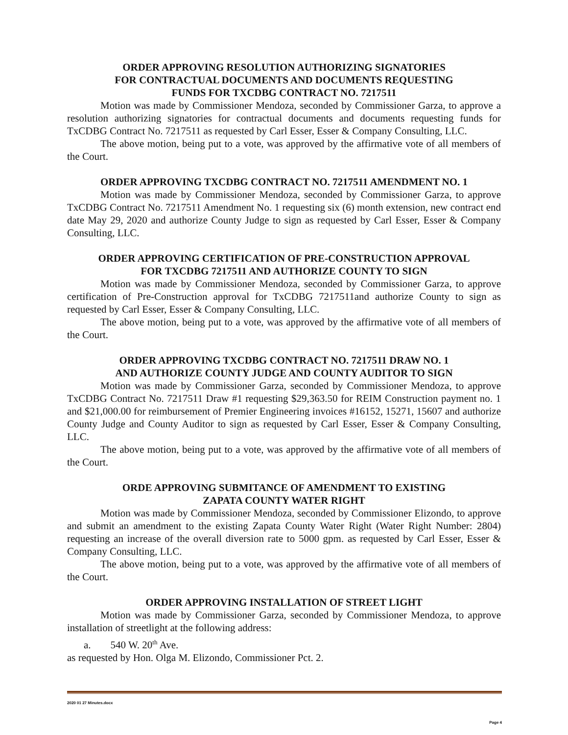ORDER APPROVING RESOLUTION AUTHORIZING SIGNATORIES
FOR CONTRACTUAL DOCUMENTS AND DOCUMENTS REQUESTING
FUNDS FOR TXCDBG CONTRACT NO. 7217511
Motion was made by Commissioner Mendoza, seconded by Commissioner Garza, to approve a resolution authorizing signatories for contractual documents and documents requesting funds for TxCDBG Contract No. 7217511 as requested by Carl Esser, Esser & Company Consulting, LLC.
The above motion, being put to a vote, was approved by the affirmative vote of all members of the Court.
ORDER APPROVING TXCDBG CONTRACT NO. 7217511 AMENDMENT NO. 1
Motion was made by Commissioner Mendoza, seconded by Commissioner Garza, to approve TxCDBG Contract No. 7217511 Amendment No. 1 requesting six (6) month extension, new contract end date May 29, 2020 and authorize County Judge to sign as requested by Carl Esser, Esser & Company Consulting, LLC.
ORDER APPROVING CERTIFICATION OF PRE-CONSTRUCTION APPROVAL
FOR TXCDBG 7217511 AND AUTHORIZE COUNTY TO SIGN
Motion was made by Commissioner Mendoza, seconded by Commissioner Garza, to approve certification of Pre-Construction approval for TxCDBG 7217511and authorize County to sign as requested by Carl Esser, Esser & Company Consulting, LLC.
The above motion, being put to a vote, was approved by the affirmative vote of all members of the Court.
ORDER APPROVING TXCDBG CONTRACT NO. 7217511 DRAW NO. 1
AND AUTHORIZE COUNTY JUDGE AND COUNTY AUDITOR TO SIGN
Motion was made by Commissioner Garza, seconded by Commissioner Mendoza, to approve TxCDBG Contract No. 7217511 Draw #1 requesting $29,363.50 for REIM Construction payment no. 1 and $21,000.00 for reimbursement of Premier Engineering invoices #16152, 15271, 15607 and authorize County Judge and County Auditor to sign as requested by Carl Esser, Esser & Company Consulting, LLC.
The above motion, being put to a vote, was approved by the affirmative vote of all members of the Court.
ORDE APPROVING SUBMITANCE OF AMENDMENT TO EXISTING
ZAPATA COUNTY WATER RIGHT
Motion was made by Commissioner Mendoza, seconded by Commissioner Elizondo, to approve and submit an amendment to the existing Zapata County Water Right (Water Right Number: 2804) requesting an increase of the overall diversion rate to 5000 gpm. as requested by Carl Esser, Esser & Company Consulting, LLC.
The above motion, being put to a vote, was approved by the affirmative vote of all members of the Court.
ORDER APPROVING INSTALLATION OF STREET LIGHT
Motion was made by Commissioner Garza, seconded by Commissioner Mendoza, to approve installation of streetlight at the following address:
a. 540 W. 20<sup>th</sup> Ave.
as requested by Hon. Olga M. Elizondo, Commissioner Pct. 2.
2020 01 27 Minutes.docx
Page 4